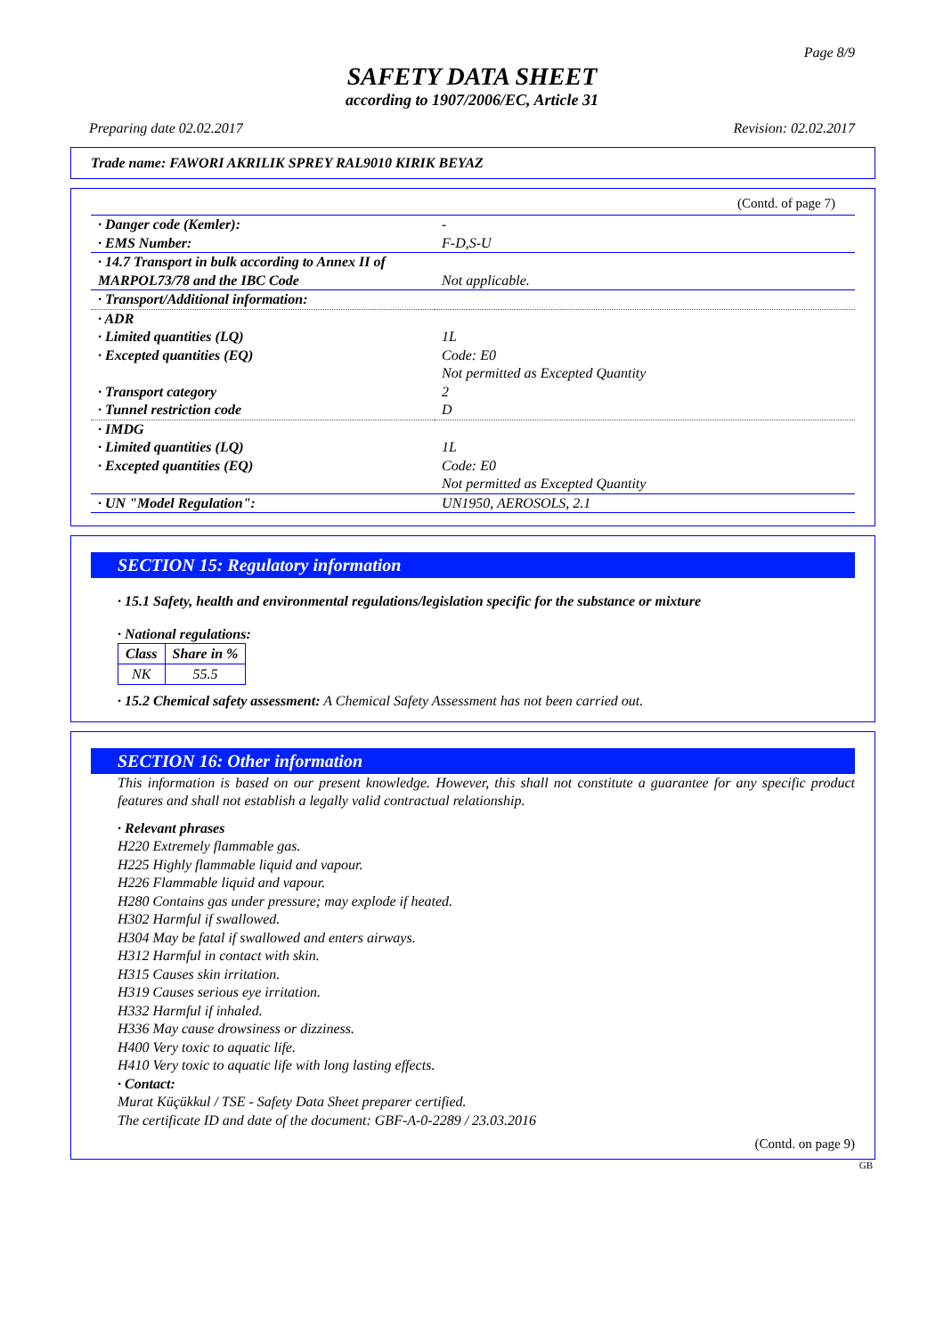Page 8/9
SAFETY DATA SHEET
according to 1907/2006/EC, Article 31
Preparing date 02.02.2017 Revision: 02.02.2017
Trade name: FAWORI AKRILIK SPREY RAL9010 KIRIK BEYAZ
(Contd. of page 7)
| · Danger code (Kemler): · EMS Number: | - F-D,S-U |
| · 14.7 Transport in bulk according to Annex II of MARPOL73/78 and the IBC Code | Not applicable. |
| · Transport/Additional information: | |
| · ADR · Limited quantities (LQ) · Excepted quantities (EQ) · Transport category · Tunnel restriction code | 1L Code: E0 Not permitted as Excepted Quantity 2 D |
| · IMDG · Limited quantities (LQ) · Excepted quantities (EQ) | 1L Code: E0 Not permitted as Excepted Quantity |
| · UN "Model Regulation": | UN1950, AEROSOLS, 2.1 |
SECTION 15: Regulatory information
· 15.1 Safety, health and environmental regulations/legislation specific for the substance or mixture
· National regulations:
| Class | Share in % |
| --- | --- |
| NK | 55.5 |
· 15.2 Chemical safety assessment: A Chemical Safety Assessment has not been carried out.
SECTION 16: Other information
This information is based on our present knowledge. However, this shall not constitute a guarantee for any specific product features and shall not establish a legally valid contractual relationship.
· Relevant phrases
H220 Extremely flammable gas.
H225 Highly flammable liquid and vapour.
H226 Flammable liquid and vapour.
H280 Contains gas under pressure; may explode if heated.
H302 Harmful if swallowed.
H304 May be fatal if swallowed and enters airways.
H312 Harmful in contact with skin.
H315 Causes skin irritation.
H319 Causes serious eye irritation.
H332 Harmful if inhaled.
H336 May cause drowsiness or dizziness.
H400 Very toxic to aquatic life.
H410 Very toxic to aquatic life with long lasting effects.
· Contact:
Murat Küçükkul / TSE - Safety Data Sheet preparer certified.
The certificate ID and date of the document: GBF-A-0-2289 / 23.03.2016
(Contd. on page 9)
GB